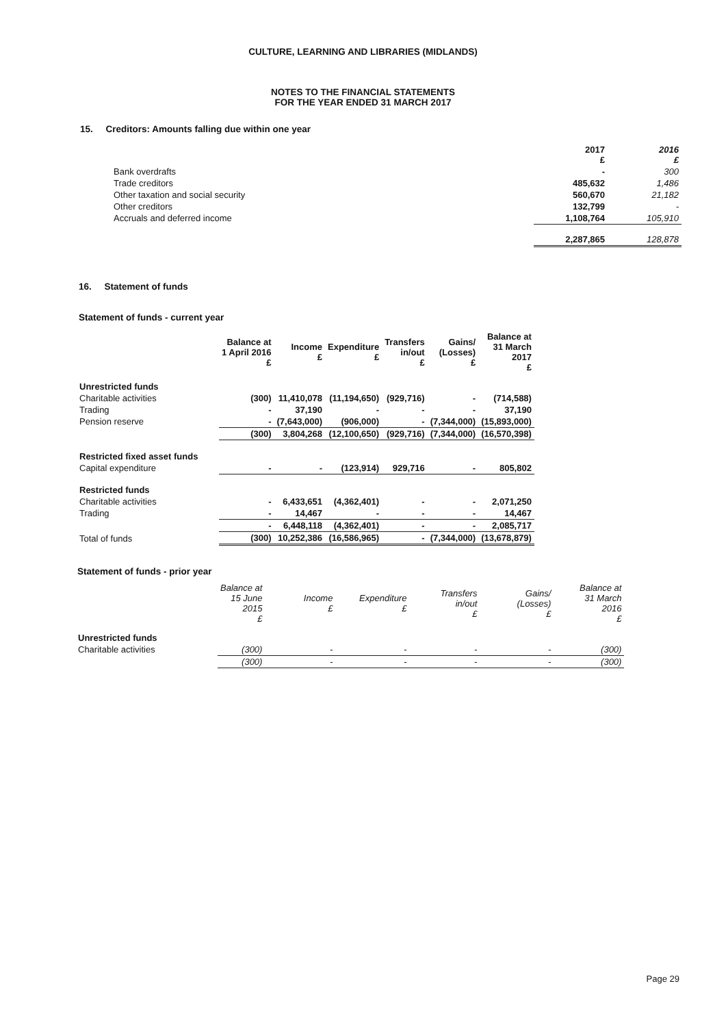CULTURE, LEARNING AND LIBRARIES (MIDLANDS)
NOTES TO THE FINANCIAL STATEMENTS
FOR THE YEAR ENDED 31 MARCH 2017
15. Creditors: Amounts falling due within one year
| | 2017 £ | 2016 £ |
| --- | --- | --- |
| Bank overdrafts | - | 300 |
| Trade creditors | 485,632 | 1,486 |
| Other taxation and social security | 560,670 | 21,182 |
| Other creditors | 132,799 | - |
| Accruals and deferred income | 1,108,764 | 105,910 |
| | 2,287,865 | 128,878 |
16. Statement of funds
Statement of funds - current year
| | Balance at 1 April 2016 £ | Income £ | Expenditure £ | Transfers in/out £ | Gains/ (Losses) £ | Balance at 31 March 2017 £ |
| Unrestricted funds | | | | | | |
| Charitable activities | (300) | 11,410,078 | (11,194,650) | (929,716) | - | (714,588) |
| Trading | - | 37,190 | - | - | - | 37,190 |
| Pension reserve | - | (7,643,000) | (906,000) | - | (7,344,000) | (15,893,000) |
| | (300) | 3,804,268 | (12,100,650) | (929,716) | (7,344,000) | (16,570,398) |
| Restricted fixed asset funds | | | | | | |
| Capital expenditure | - | - | (123,914) | 929,716 | - | 805,802 |
| Restricted funds | | | | | | |
| Charitable activities | - | 6,433,651 | (4,362,401) | - | - | 2,071,250 |
| Trading | - | 14,467 | - | - | - | 14,467 |
| | - | 6,448,118 | (4,362,401) | - | - | 2,085,717 |
| Total of funds | (300) | 10,252,386 | (16,586,965) | - | (7,344,000) | (13,678,879) |
Statement of funds - prior year
| | Balance at 15 June 2015 £ | Income £ | Expenditure £ | Transfers in/out £ | Gains/ (Losses) £ | Balance at 31 March 2016 £ |
| Unrestricted funds | | | | | | |
| Charitable activities | (300) | - | - | - | - | (300) |
| | (300) | - | - | - | - | (300) |
Page 29